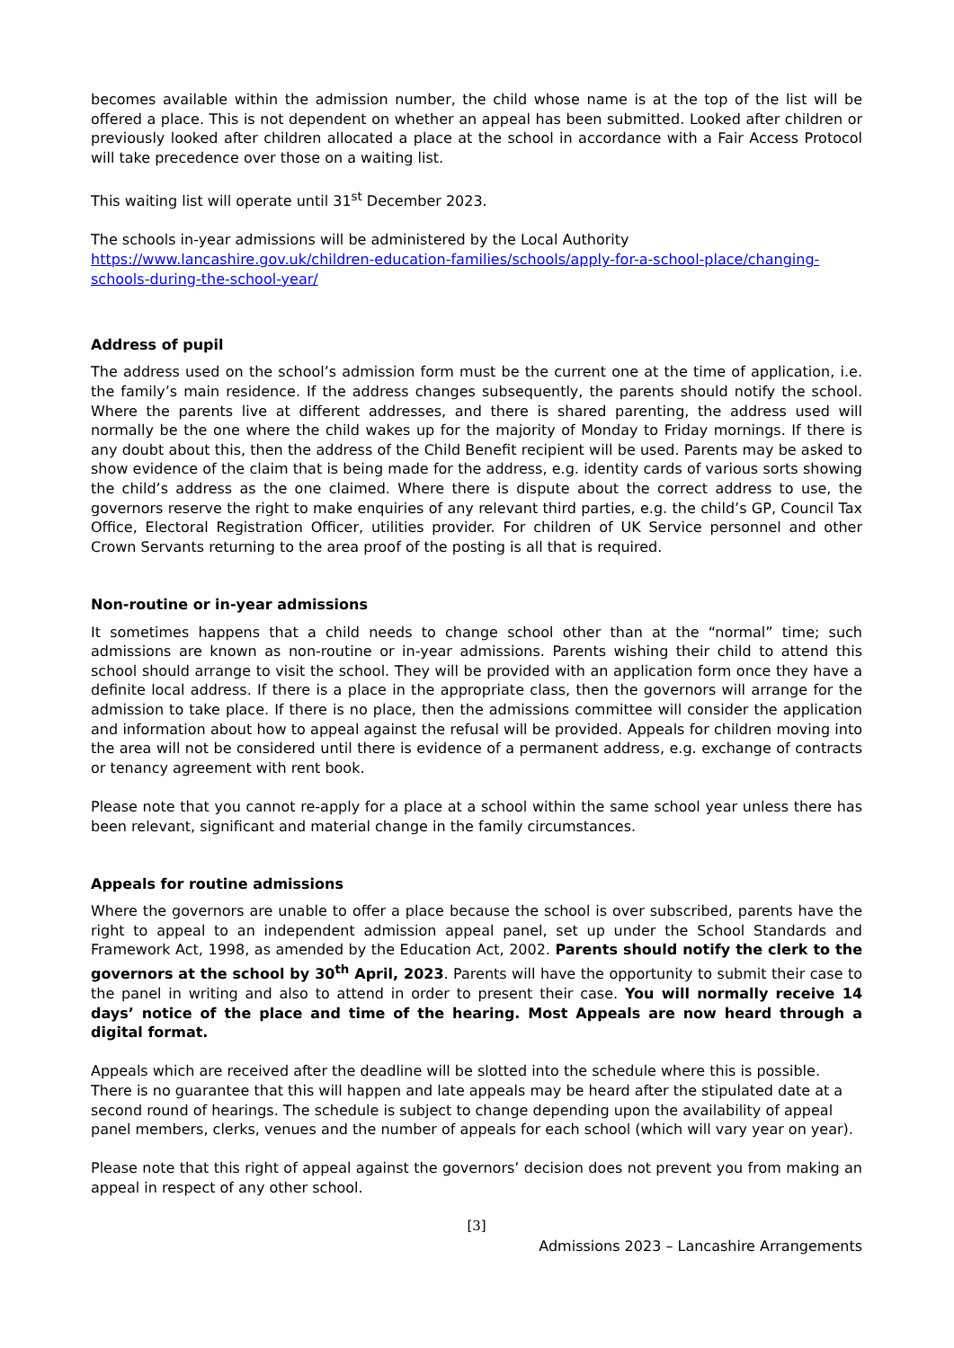becomes available within the admission number, the child whose name is at the top of the list will be offered a place. This is not dependent on whether an appeal has been submitted. Looked after children or previously looked after children allocated a place at the school in accordance with a Fair Access Protocol will take precedence over those on a waiting list.
This waiting list will operate until 31<sup>st</sup> December 2023.
The schools in-year admissions will be administered by the Local Authority https://www.lancashire.gov.uk/children-education-families/schools/apply-for-a-school-place/changing-schools-during-the-school-year/
Address of pupil
The address used on the school’s admission form must be the current one at the time of application, i.e. the family’s main residence. If the address changes subsequently, the parents should notify the school. Where the parents live at different addresses, and there is shared parenting, the address used will normally be the one where the child wakes up for the majority of Monday to Friday mornings. If there is any doubt about this, then the address of the Child Benefit recipient will be used. Parents may be asked to show evidence of the claim that is being made for the address, e.g. identity cards of various sorts showing the child’s address as the one claimed. Where there is dispute about the correct address to use, the governors reserve the right to make enquiries of any relevant third parties, e.g. the child’s GP, Council Tax Office, Electoral Registration Officer, utilities provider. For children of UK Service personnel and other Crown Servants returning to the area proof of the posting is all that is required.
Non-routine or in-year admissions
It sometimes happens that a child needs to change school other than at the “normal” time; such admissions are known as non-routine or in-year admissions. Parents wishing their child to attend this school should arrange to visit the school. They will be provided with an application form once they have a definite local address. If there is a place in the appropriate class, then the governors will arrange for the admission to take place. If there is no place, then the admissions committee will consider the application and information about how to appeal against the refusal will be provided. Appeals for children moving into the area will not be considered until there is evidence of a permanent address, e.g. exchange of contracts or tenancy agreement with rent book.
Please note that you cannot re-apply for a place at a school within the same school year unless there has been relevant, significant and material change in the family circumstances.
Appeals for routine admissions
Where the governors are unable to offer a place because the school is over subscribed, parents have the right to appeal to an independent admission appeal panel, set up under the School Standards and Framework Act, 1998, as amended by the Education Act, 2002. Parents should notify the clerk to the governors at the school by 30<sup>th</sup> April, 2023. Parents will have the opportunity to submit their case to the panel in writing and also to attend in order to present their case. You will normally receive 14 days’ notice of the place and time of the hearing. Most Appeals are now heard through a digital format.
Appeals which are received after the deadline will be slotted into the schedule where this is possible. There is no guarantee that this will happen and late appeals may be heard after the stipulated date at a second round of hearings. The schedule is subject to change depending upon the availability of appeal panel members, clerks, venues and the number of appeals for each school (which will vary year on year).
Please note that this right of appeal against the governors’ decision does not prevent you from making an appeal in respect of any other school.
[3]
Admissions 2023 – Lancashire Arrangements